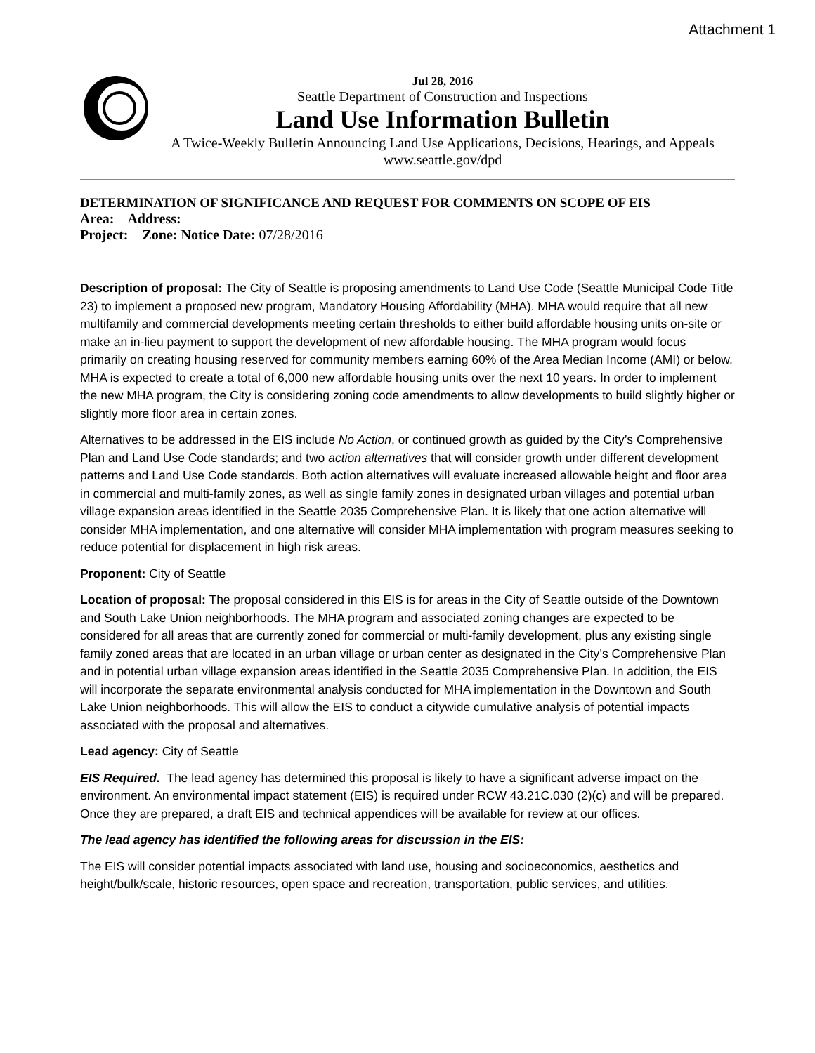Attachment 1
Jul 28, 2016
Seattle Department of Construction and Inspections
Land Use Information Bulletin
A Twice-Weekly Bulletin Announcing Land Use Applications, Decisions, Hearings, and Appeals
www.seattle.gov/dpd
DETERMINATION OF SIGNIFICANCE AND REQUEST FOR COMMENTS ON SCOPE OF EIS
Area: Address:
Project: Zone: Notice Date: 07/28/2016
Description of proposal: The City of Seattle is proposing amendments to Land Use Code (Seattle Municipal Code Title 23) to implement a proposed new program, Mandatory Housing Affordability (MHA). MHA would require that all new multifamily and commercial developments meeting certain thresholds to either build affordable housing units on-site or make an in-lieu payment to support the development of new affordable housing. The MHA program would focus primarily on creating housing reserved for community members earning 60% of the Area Median Income (AMI) or below. MHA is expected to create a total of 6,000 new affordable housing units over the next 10 years. In order to implement the new MHA program, the City is considering zoning code amendments to allow developments to build slightly higher or slightly more floor area in certain zones.
Alternatives to be addressed in the EIS include No Action, or continued growth as guided by the City’s Comprehensive Plan and Land Use Code standards; and two action alternatives that will consider growth under different development patterns and Land Use Code standards. Both action alternatives will evaluate increased allowable height and floor area in commercial and multi-family zones, as well as single family zones in designated urban villages and potential urban village expansion areas identified in the Seattle 2035 Comprehensive Plan. It is likely that one action alternative will consider MHA implementation, and one alternative will consider MHA implementation with program measures seeking to reduce potential for displacement in high risk areas.
Proponent: City of Seattle
Location of proposal: The proposal considered in this EIS is for areas in the City of Seattle outside of the Downtown and South Lake Union neighborhoods. The MHA program and associated zoning changes are expected to be considered for all areas that are currently zoned for commercial or multi-family development, plus any existing single family zoned areas that are located in an urban village or urban center as designated in the City’s Comprehensive Plan and in potential urban village expansion areas identified in the Seattle 2035 Comprehensive Plan. In addition, the EIS will incorporate the separate environmental analysis conducted for MHA implementation in the Downtown and South Lake Union neighborhoods. This will allow the EIS to conduct a citywide cumulative analysis of potential impacts associated with the proposal and alternatives.
Lead agency: City of Seattle
EIS Required. The lead agency has determined this proposal is likely to have a significant adverse impact on the environment. An environmental impact statement (EIS) is required under RCW 43.21C.030 (2)(c) and will be prepared. Once they are prepared, a draft EIS and technical appendices will be available for review at our offices.
The lead agency has identified the following areas for discussion in the EIS:
The EIS will consider potential impacts associated with land use, housing and socioeconomics, aesthetics and height/bulk/scale, historic resources, open space and recreation, transportation, public services, and utilities.